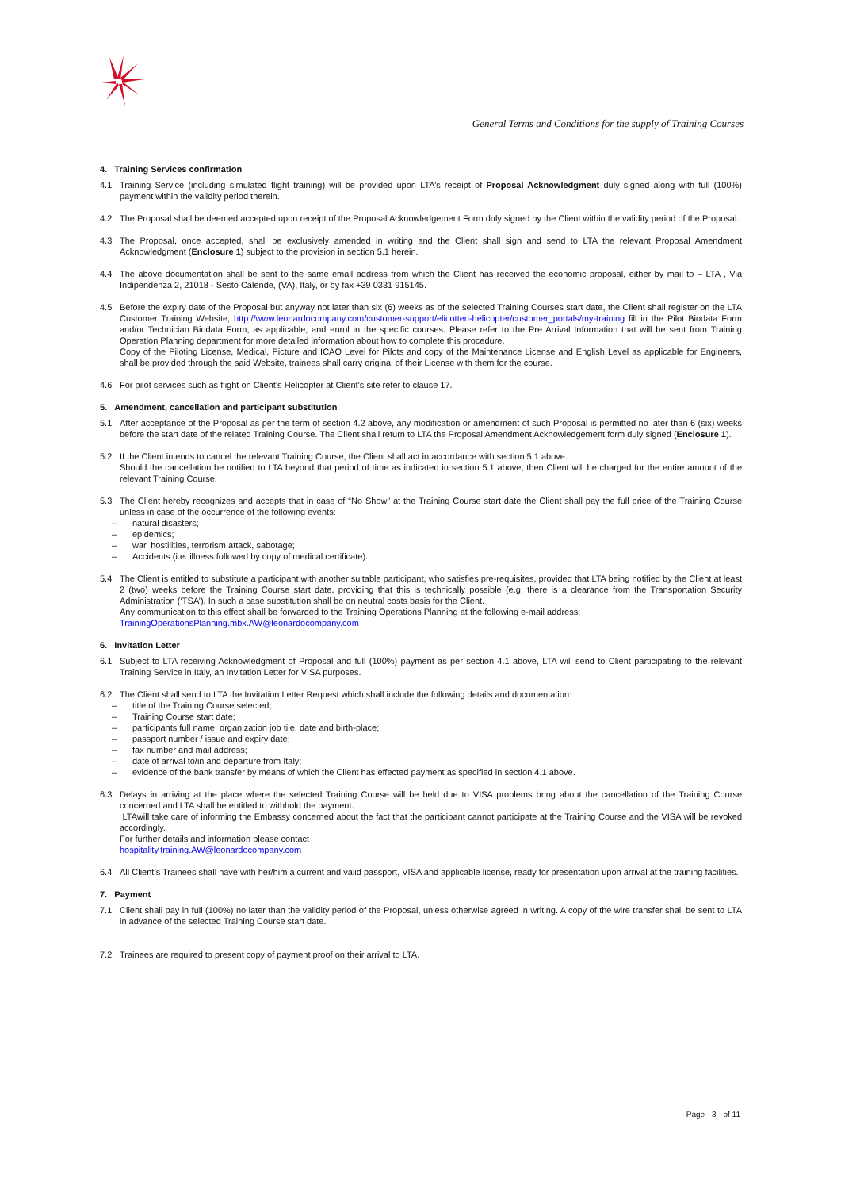General Terms and Conditions for the supply of Training Courses
4. Training Services confirmation
4.1 Training Service (including simulated flight training) will be provided upon LTA’s receipt of Proposal Acknowledgment duly signed along with full (100%) payment within the validity period therein.
4.2 The Proposal shall be deemed accepted upon receipt of the Proposal Acknowledgement Form duly signed by the Client within the validity period of the Proposal.
4.3 The Proposal, once accepted, shall be exclusively amended in writing and the Client shall sign and send to LTA the relevant Proposal Amendment Acknowledgment (Enclosure 1) subject to the provision in section 5.1 herein.
4.4 The above documentation shall be sent to the same email address from which the Client has received the economic proposal, either by mail to – LTA , Via Indipendenza 2, 21018 - Sesto Calende, (VA), Italy, or by fax +39 0331 915145.
4.5 Before the expiry date of the Proposal but anyway not later than six (6) weeks as of the selected Training Courses start date, the Client shall register on the LTA Customer Training Website, http://www.leonardocompany.com/customer-support/elicotteri-helicopter/customer_portals/my-training fill in the Pilot Biodata Form and/or Technician Biodata Form, as applicable, and enrol in the specific courses. Please refer to the Pre Arrival Information that will be sent from Training Operation Planning department for more detailed information about how to complete this procedure.
Copy of the Piloting License, Medical, Picture and ICAO Level for Pilots and copy of the Maintenance License and English Level as applicable for Engineers, shall be provided through the said Website, trainees shall carry original of their License with them for the course.
4.6 For pilot services such as flight on Client’s Helicopter at Client’s site refer to clause 17.
5. Amendment, cancellation and participant substitution
5.1 After acceptance of the Proposal as per the term of section 4.2 above, any modification or amendment of such Proposal is permitted no later than 6 (six) weeks before the start date of the related Training Course. The Client shall return to LTA the Proposal Amendment Acknowledgement form duly signed (Enclosure 1).
5.2 If the Client intends to cancel the relevant Training Course, the Client shall act in accordance with section 5.1 above.
Should the cancellation be notified to LTA beyond that period of time as indicated in section 5.1 above, then Client will be charged for the entire amount of the relevant Training Course.
5.3 The Client hereby recognizes and accepts that in case of “No Show” at the Training Course start date the Client shall pay the full price of the Training Course unless in case of the occurrence of the following events:
– natural disasters;
– epidemics;
– war, hostilities, terrorism attack, sabotage;
– Accidents (i.e. illness followed by copy of medical certificate).
5.4 The Client is entitled to substitute a participant with another suitable participant, who satisfies pre-requisites, provided that LTA being notified by the Client at least 2 (two) weeks before the Training Course start date, providing that this is technically possible (e.g. there is a clearance from the Transportation Security Administration (‘TSA’). In such a case substitution shall be on neutral costs basis for the Client.
Any communication to this effect shall be forwarded to the Training Operations Planning at the following e-mail address:
TrainingOperationsPlanning.mbx.AW@leonardocompany.com
6. Invitation Letter
6.1 Subject to LTA receiving Acknowledgment of Proposal and full (100%) payment as per section 4.1 above, LTA will send to Client participating to the relevant Training Service in Italy, an Invitation Letter for VISA purposes.
6.2 The Client shall send to LTA the Invitation Letter Request which shall include the following details and documentation:
– title of the Training Course selected;
– Training Course start date;
– participants full name, organization job tile, date and birth-place;
– passport number / issue and expiry date;
– fax number and mail address;
– date of arrival to/in and departure from Italy;
– evidence of the bank transfer by means of which the Client has effected payment as specified in section 4.1 above.
6.3 Delays in arriving at the place where the selected Training Course will be held due to VISA problems bring about the cancellation of the Training Course concerned and LTA shall be entitled to withhold the payment.
LTAwill take care of informing the Embassy concerned about the fact that the participant cannot participate at the Training Course and the VISA will be revoked accordingly.
For further details and information please contact
hospitality.training.AW@leonardocompany.com
6.4 All Client’s Trainees shall have with her/him a current and valid passport, VISA and applicable license, ready for presentation upon arrival at the training facilities.
7. Payment
7.1 Client shall pay in full (100%) no later than the validity period of the Proposal, unless otherwise agreed in writing. A copy of the wire transfer shall be sent to LTA in advance of the selected Training Course start date.
7.2 Trainees are required to present copy of payment proof on their arrival to LTA.
Page - 3 - of 11